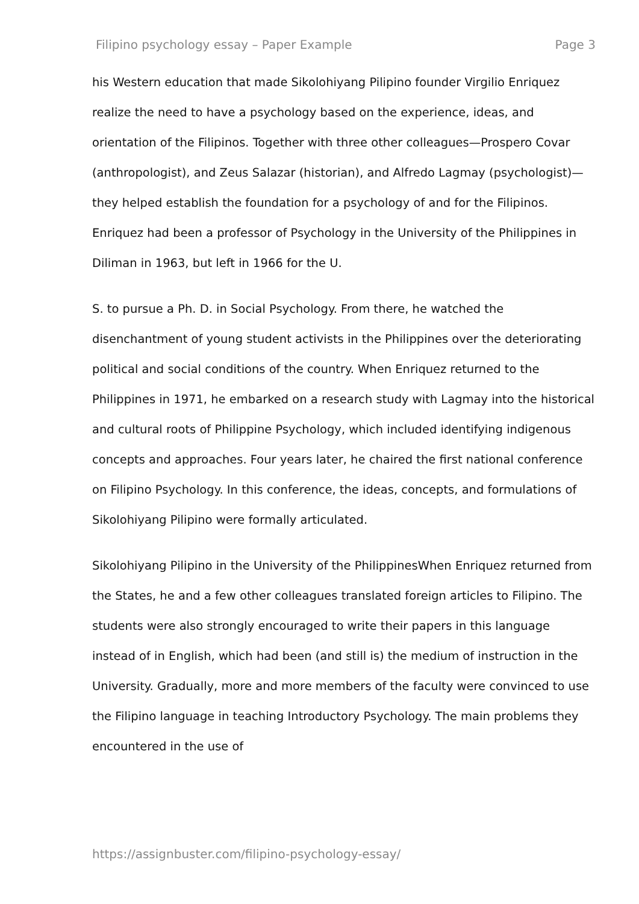Filipino psychology essay – Paper Example Page 3
his Western education that made Sikolohiyang Pilipino founder Virgilio Enriquez realize the need to have a psychology based on the experience, ideas, and orientation of the Filipinos. Together with three other colleagues—Prospero Covar (anthropologist), and Zeus Salazar (historian), and Alfredo Lagmay (psychologist)—they helped establish the foundation for a psychology of and for the Filipinos. Enriquez had been a professor of Psychology in the University of the Philippines in Diliman in 1963, but left in 1966 for the U.
S. to pursue a Ph. D. in Social Psychology. From there, he watched the disenchantment of young student activists in the Philippines over the deteriorating political and social conditions of the country. When Enriquez returned to the Philippines in 1971, he embarked on a research study with Lagmay into the historical and cultural roots of Philippine Psychology, which included identifying indigenous concepts and approaches. Four years later, he chaired the first national conference on Filipino Psychology. In this conference, the ideas, concepts, and formulations of Sikolohiyang Pilipino were formally articulated.
Sikolohiyang Pilipino in the University of the PhilippinesWhen Enriquez returned from the States, he and a few other colleagues translated foreign articles to Filipino. The students were also strongly encouraged to write their papers in this language instead of in English, which had been (and still is) the medium of instruction in the University. Gradually, more and more members of the faculty were convinced to use the Filipino language in teaching Introductory Psychology. The main problems they encountered in the use of
https://assignbuster.com/filipino-psychology-essay/